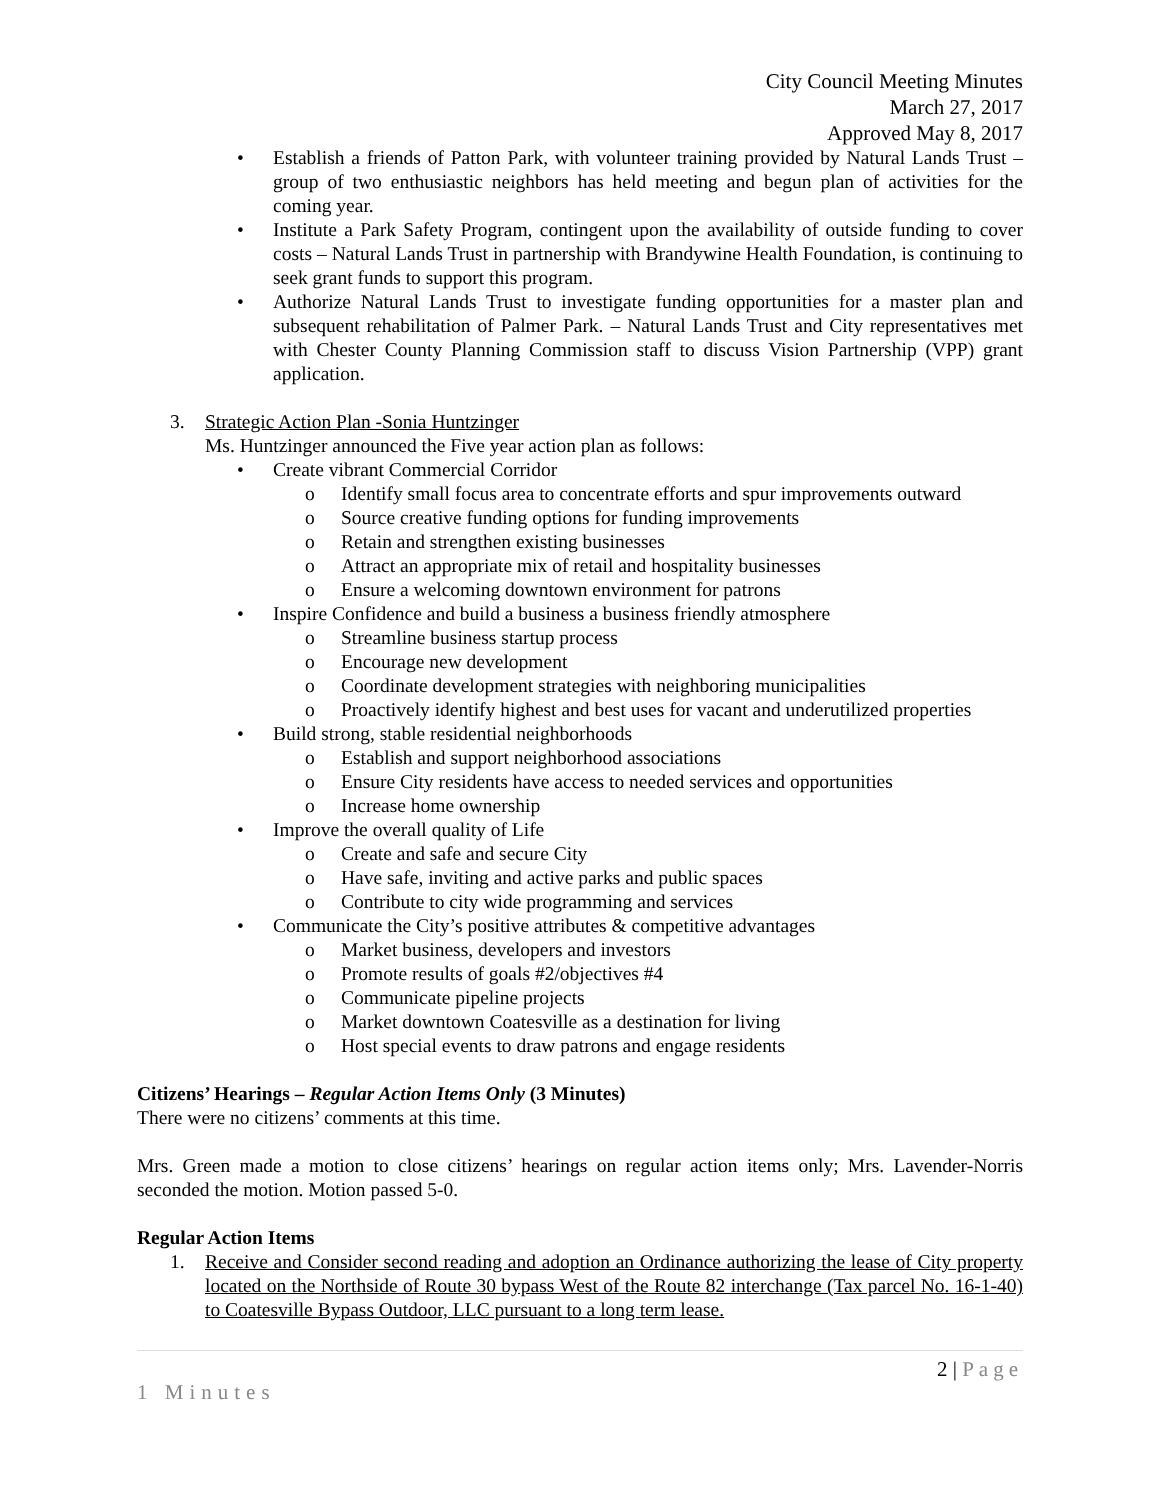City Council Meeting Minutes
March 27, 2017
Approved May 8, 2017
• Establish a friends of Patton Park, with volunteer training provided by Natural Lands Trust – group of two enthusiastic neighbors has held meeting and begun plan of activities for the coming year.
• Institute a Park Safety Program, contingent upon the availability of outside funding to cover costs – Natural Lands Trust in partnership with Brandywine Health Foundation, is continuing to seek grant funds to support this program.
• Authorize Natural Lands Trust to investigate funding opportunities for a master plan and subsequent rehabilitation of Palmer Park. – Natural Lands Trust and City representatives met with Chester County Planning Commission staff to discuss Vision Partnership (VPP) grant application.
3. Strategic Action Plan -Sonia Huntzinger
Ms. Huntzinger announced the Five year action plan as follows:
• Create vibrant Commercial Corridor
o Identify small focus area to concentrate efforts and spur improvements outward
o Source creative funding options for funding improvements
o Retain and strengthen existing businesses
o Attract an appropriate mix of retail and hospitality businesses
o Ensure a welcoming downtown environment for patrons
• Inspire Confidence and build a business a business friendly atmosphere
o Streamline business startup process
o Encourage new development
o Coordinate development strategies with neighboring municipalities
o Proactively identify highest and best uses for vacant and underutilized properties
• Build strong, stable residential neighborhoods
o Establish and support neighborhood associations
o Ensure City residents have access to needed services and opportunities
o Increase home ownership
• Improve the overall quality of Life
o Create and safe and secure City
o Have safe, inviting and active parks and public spaces
o Contribute to city wide programming and services
• Communicate the City’s positive attributes & competitive advantages
o Market business, developers and investors
o Promote results of goals #2/objectives #4
o Communicate pipeline projects
o Market downtown Coatesville as a destination for living
o Host special events to draw patrons and engage residents
Citizens’ Hearings – Regular Action Items Only (3 Minutes)
There were no citizens’ comments at this time.
Mrs. Green made a motion to close citizens’ hearings on regular action items only; Mrs. Lavender-Norris seconded the motion. Motion passed 5-0.
Regular Action Items
1. Receive and Consider second reading and adoption an Ordinance authorizing the lease of City property located on the Northside of Route 30 bypass West of the Route 82 interchange (Tax parcel No. 16-1-40) to Coatesville Bypass Outdoor, LLC pursuant to a long term lease.
2 | Page
1 Minutes